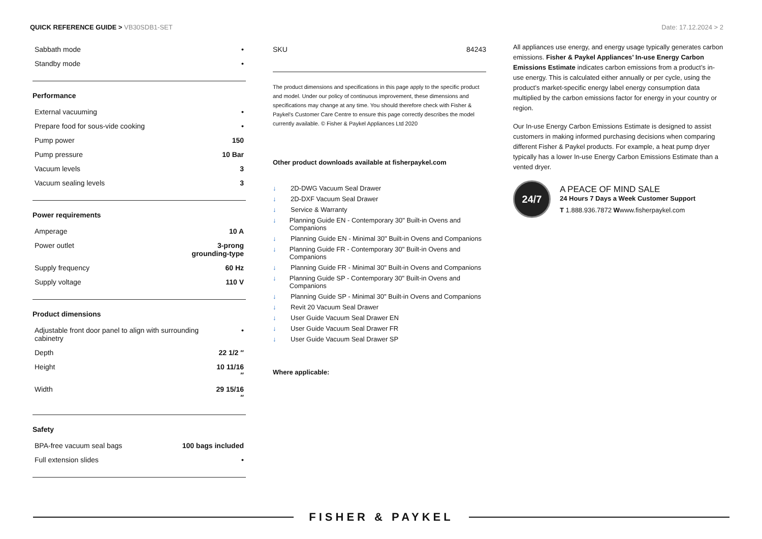QUICK REFERENCE GUIDE > VB30SDB1-SET
Date: 17.12.2024 > 2
| Sabbath mode | • |
| Standby mode | • |
Performance
| External vacuuming | • |
| Prepare food for sous-vide cooking | • |
| Pump power | 150 |
| Pump pressure | 10 Bar |
| Vacuum levels | 3 |
| Vacuum sealing levels | 3 |
Power requirements
| Amperage | 10 A |
| Power outlet | 3-prong grounding-type |
| Supply frequency | 60 Hz |
| Supply voltage | 110 V |
Product dimensions
| Adjustable front door panel to align with surrounding cabinetry | • |
| Depth | 22 1/2 ″ |
| Height | 10 11/16 ″ |
| Width | 29 15/16 ″ |
Safety
| BPA-free vacuum seal bags | 100 bags included |
| Full extension slides | • |
| SKU | 84243 |
The product dimensions and specifications in this page apply to the specific product and model. Under our policy of continuous improvement, these dimensions and specifications may change at any time. You should therefore check with Fisher & Paykel's Customer Care Centre to ensure this page correctly describes the model currently available. © Fisher & Paykel Appliances Ltd 2020
Other product downloads available at fisherpaykel.com
↓ 2D-DWG Vacuum Seal Drawer
↓ 2D-DXF Vacuum Seal Drawer
↓ Service & Warranty
↓ Planning Guide EN - Contemporary 30" Built-in Ovens and Companions
↓ Planning Guide EN - Minimal 30" Built-in Ovens and Companions
↓ Planning Guide FR - Contemporary 30" Built-in Ovens and Companions
↓ Planning Guide FR - Minimal 30" Built-in Ovens and Companions
↓ Planning Guide SP - Contemporary 30" Built-in Ovens and Companions
↓ Planning Guide SP - Minimal 30" Built-in Ovens and Companions
↓ Revit 20 Vacuum Seal Drawer
↓ User Guide Vacuum Seal Drawer EN
↓ User Guide Vacuum Seal Drawer FR
↓ User Guide Vacuum Seal Drawer SP
Where applicable:
All appliances use energy, and energy usage typically generates carbon emissions. Fisher & Paykel Appliances’ In-use Energy Carbon Emissions Estimate indicates carbon emissions from a product’s in-use energy. This is calculated either annually or per cycle, using the product’s market-specific energy label energy consumption data multiplied by the carbon emissions factor for energy in your country or region.
Our In-use Energy Carbon Emissions Estimate is designed to assist customers in making informed purchasing decisions when comparing different Fisher & Paykel products. For example, a heat pump dryer typically has a lower In-use Energy Carbon Emissions Estimate than a vented dryer.
24/7
A PEACE OF MIND SALE
24 Hours 7 Days a Week Customer Support
T 1.888.936.7872 Wwww.fisherpaykel.com
FISHER & PAYKEL